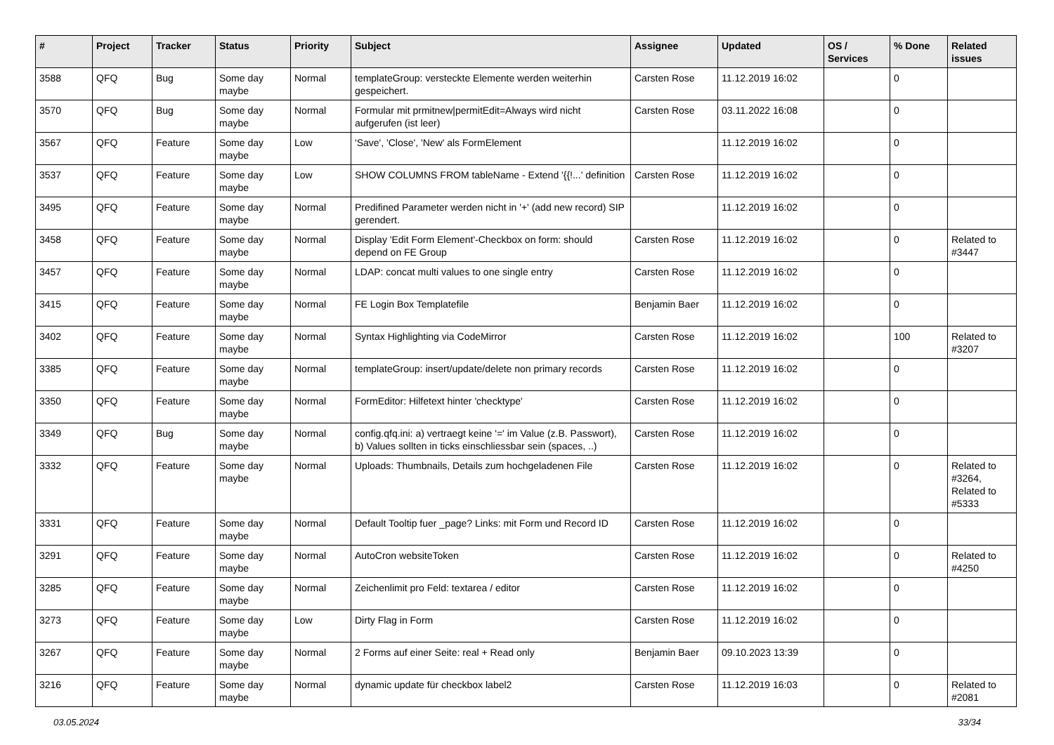| # | Project | Tracker | Status | Priority | Subject | Assignee | Updated | OS / Services | % Done | Related issues |
| --- | --- | --- | --- | --- | --- | --- | --- | --- | --- | --- |
| 3588 | QFQ | Bug | Some day maybe | Normal | templateGroup: versteckte Elemente werden weiterhin gespeichert. | Carsten Rose | 11.12.2019 16:02 | | 0 | |
| 3570 | QFQ | Bug | Some day maybe | Normal | Formular mit prmitnew/permitEdit=Always wird nicht aufgerufen (ist leer) | Carsten Rose | 03.11.2022 16:08 | | 0 | |
| 3567 | QFQ | Feature | Some day maybe | Low | 'Save', 'Close', 'New' als FormElement | | 11.12.2019 16:02 | | 0 | |
| 3537 | QFQ | Feature | Some day maybe | Low | SHOW COLUMNS FROM tableName - Extend '{{!...' definition | Carsten Rose | 11.12.2019 16:02 | | 0 | |
| 3495 | QFQ | Feature | Some day maybe | Normal | Predifined Parameter werden nicht in '+' (add new record) SIP gerendert. | | 11.12.2019 16:02 | | 0 | |
| 3458 | QFQ | Feature | Some day maybe | Normal | Display 'Edit Form Element'-Checkbox on form: should depend on FE Group | Carsten Rose | 11.12.2019 16:02 | | 0 | Related to #3447 |
| 3457 | QFQ | Feature | Some day maybe | Normal | LDAP: concat multi values to one single entry | Carsten Rose | 11.12.2019 16:02 | | 0 | |
| 3415 | QFQ | Feature | Some day maybe | Normal | FE Login Box Templatefile | Benjamin Baer | 11.12.2019 16:02 | | 0 | |
| 3402 | QFQ | Feature | Some day maybe | Normal | Syntax Highlighting via CodeMirror | Carsten Rose | 11.12.2019 16:02 | | 100 | Related to #3207 |
| 3385 | QFQ | Feature | Some day maybe | Normal | templateGroup: insert/update/delete non primary records | Carsten Rose | 11.12.2019 16:02 | | 0 | |
| 3350 | QFQ | Feature | Some day maybe | Normal | FormEditor: Hilfetext hinter 'checktype' | Carsten Rose | 11.12.2019 16:02 | | 0 | |
| 3349 | QFQ | Bug | Some day maybe | Normal | config.qfq.ini: a) vertraegt keine '=' im Value (z.B. Passwort), b) Values sollten in ticks einschliessbar sein (spaces, ..) | Carsten Rose | 11.12.2019 16:02 | | 0 | |
| 3332 | QFQ | Feature | Some day maybe | Normal | Uploads: Thumbnails, Details zum hochgeladenen File | Carsten Rose | 11.12.2019 16:02 | | 0 | Related to #3264, Related to #5333 |
| 3331 | QFQ | Feature | Some day maybe | Normal | Default Tooltip fuer _page? Links: mit Form und Record ID | Carsten Rose | 11.12.2019 16:02 | | 0 | |
| 3291 | QFQ | Feature | Some day maybe | Normal | AutoCron websiteToken | Carsten Rose | 11.12.2019 16:02 | | 0 | Related to #4250 |
| 3285 | QFQ | Feature | Some day maybe | Normal | Zeichenlimit pro Feld: textarea / editor | Carsten Rose | 11.12.2019 16:02 | | 0 | |
| 3273 | QFQ | Feature | Some day maybe | Low | Dirty Flag in Form | Carsten Rose | 11.12.2019 16:02 | | 0 | |
| 3267 | QFQ | Feature | Some day maybe | Normal | 2 Forms auf einer Seite: real + Read only | Benjamin Baer | 09.10.2023 13:39 | | 0 | |
| 3216 | QFQ | Feature | Some day maybe | Normal | dynamic update für checkbox label2 | Carsten Rose | 11.12.2019 16:03 | | 0 | Related to #2081 |
03.05.2024 33/34